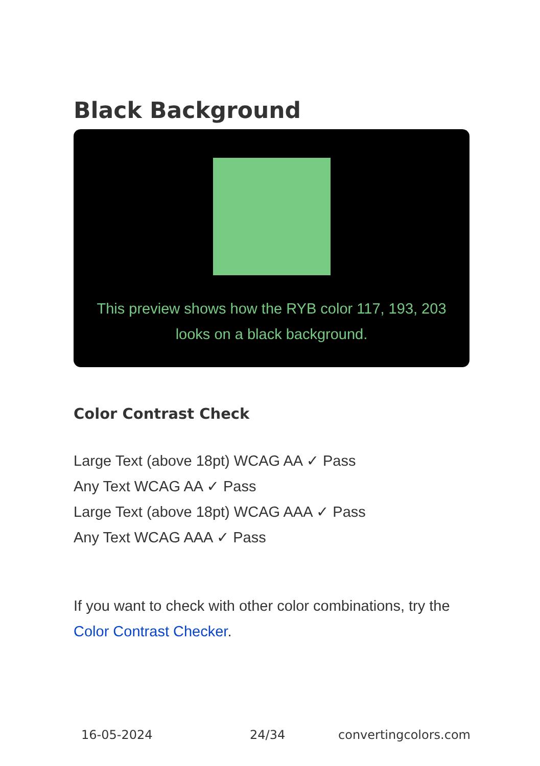Black Background
This preview shows how the RYB color 117, 193, 203 looks on a black background.
Color Contrast Check
Large Text (above 18pt) WCAG AA ✓ Pass
Any Text WCAG AA ✓ Pass
Large Text (above 18pt) WCAG AAA ✓ Pass
Any Text WCAG AAA ✓ Pass
If you want to check with other color combinations, try the Color Contrast Checker.
16-05-2024 24/34 convertingcolors.com